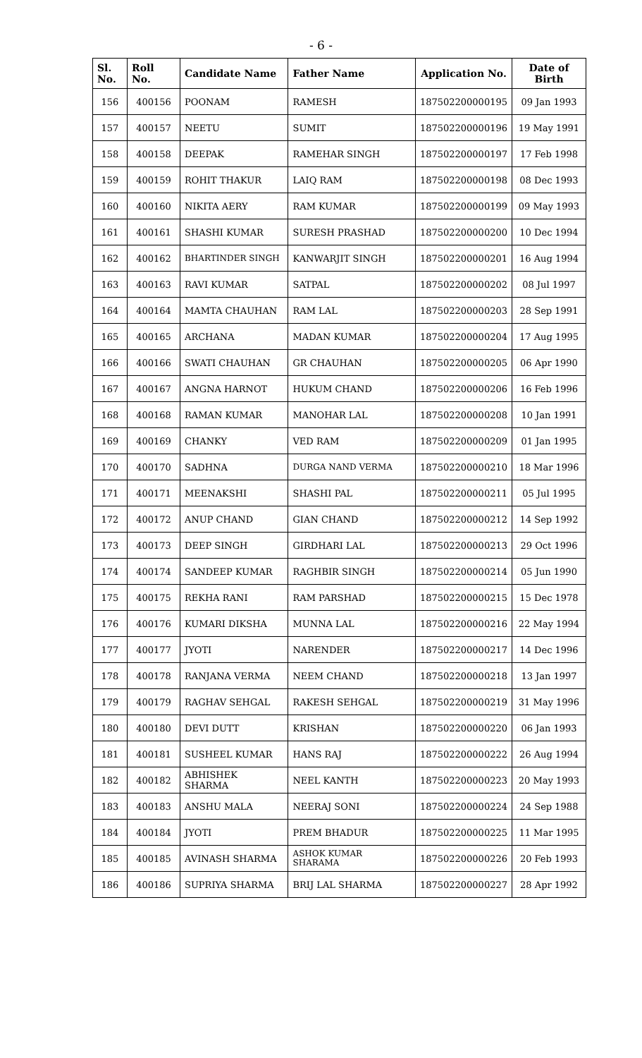- 6 -
| Sl. No. | Roll No. | Candidate Name | Father Name | Application No. | Date of Birth |
| --- | --- | --- | --- | --- | --- |
| 156 | 400156 | POONAM | RAMESH | 187502200000195 | 09 Jan 1993 |
| 157 | 400157 | NEETU | SUMIT | 187502200000196 | 19 May 1991 |
| 158 | 400158 | DEEPAK | RAMEHAR SINGH | 187502200000197 | 17 Feb 1998 |
| 159 | 400159 | ROHIT THAKUR | LAIQ RAM | 187502200000198 | 08 Dec 1993 |
| 160 | 400160 | NIKITA AERY | RAM KUMAR | 187502200000199 | 09 May 1993 |
| 161 | 400161 | SHASHI KUMAR | SURESH PRASHAD | 187502200000200 | 10 Dec 1994 |
| 162 | 400162 | BHARTINDER SINGH | KANWARJIT SINGH | 187502200000201 | 16 Aug 1994 |
| 163 | 400163 | RAVI KUMAR | SATPAL | 187502200000202 | 08 Jul 1997 |
| 164 | 400164 | MAMTA CHAUHAN | RAM LAL | 187502200000203 | 28 Sep 1991 |
| 165 | 400165 | ARCHANA | MADAN KUMAR | 187502200000204 | 17 Aug 1995 |
| 166 | 400166 | SWATI CHAUHAN | GR CHAUHAN | 187502200000205 | 06 Apr 1990 |
| 167 | 400167 | ANGNA HARNOT | HUKUM CHAND | 187502200000206 | 16 Feb 1996 |
| 168 | 400168 | RAMAN KUMAR | MANOHAR LAL | 187502200000208 | 10 Jan 1991 |
| 169 | 400169 | CHANKY | VED RAM | 187502200000209 | 01 Jan 1995 |
| 170 | 400170 | SADHNA | DURGA NAND VERMA | 187502200000210 | 18 Mar 1996 |
| 171 | 400171 | MEENAKSHI | SHASHI PAL | 187502200000211 | 05 Jul 1995 |
| 172 | 400172 | ANUP CHAND | GIAN CHAND | 187502200000212 | 14 Sep 1992 |
| 173 | 400173 | DEEP SINGH | GIRDHARI LAL | 187502200000213 | 29 Oct 1996 |
| 174 | 400174 | SANDEEP KUMAR | RAGHBIR SINGH | 187502200000214 | 05 Jun 1990 |
| 175 | 400175 | REKHA RANI | RAM PARSHAD | 187502200000215 | 15 Dec 1978 |
| 176 | 400176 | KUMARI DIKSHA | MUNNA LAL | 187502200000216 | 22 May 1994 |
| 177 | 400177 | JYOTI | NARENDER | 187502200000217 | 14 Dec 1996 |
| 178 | 400178 | RANJANA VERMA | NEEM CHAND | 187502200000218 | 13 Jan 1997 |
| 179 | 400179 | RAGHAV SEHGAL | RAKESH SEHGAL | 187502200000219 | 31 May 1996 |
| 180 | 400180 | DEVI DUTT | KRISHAN | 187502200000220 | 06 Jan 1993 |
| 181 | 400181 | SUSHEEL KUMAR | HANS RAJ | 187502200000222 | 26 Aug 1994 |
| 182 | 400182 | ABHISHEK SHARMA | NEEL KANTH | 187502200000223 | 20 May 1993 |
| 183 | 400183 | ANSHU MALA | NEERAJ SONI | 187502200000224 | 24 Sep 1988 |
| 184 | 400184 | JYOTI | PREM BHADUR | 187502200000225 | 11 Mar 1995 |
| 185 | 400185 | AVINASH SHARMA | ASHOK KUMAR SHARAMA | 187502200000226 | 20 Feb 1993 |
| 186 | 400186 | SUPRIYA SHARMA | BRIJ LAL SHARMA | 187502200000227 | 28 Apr 1992 |